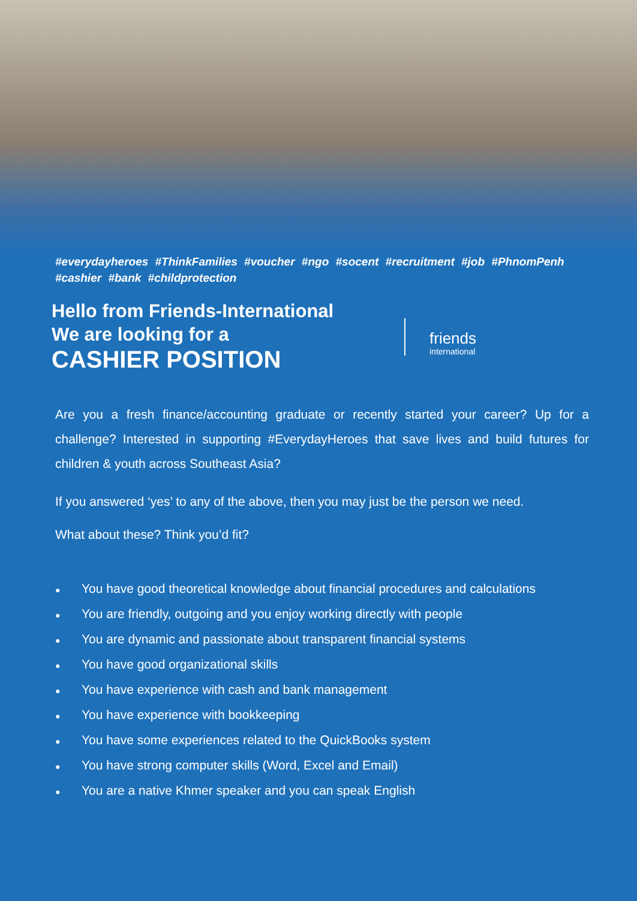#everydayheroes #ThinkFamilies #voucher #ngo #socent #recruitment #job #PhnomPenh #cashier #bank #childprotection
Hello from Friends-International
We are looking for a
CASHIER POSITION
friends
international
Are you a fresh finance/accounting graduate or recently started your career? Up for a challenge? Interested in supporting #EverydayHeroes that save lives and build futures for children & youth across Southeast Asia?
If you answered ‘yes’ to any of the above, then you may just be the person we need.
What about these? Think you’d fit?
● You have good theoretical knowledge about financial procedures and calculations
● You are friendly, outgoing and you enjoy working directly with people
● You are dynamic and passionate about transparent financial systems
● You have good organizational skills
● You have experience with cash and bank management
● You have experience with bookkeeping
● You have some experiences related to the QuickBooks system
● You have strong computer skills (Word, Excel and Email)
● You are a native Khmer speaker and you can speak English